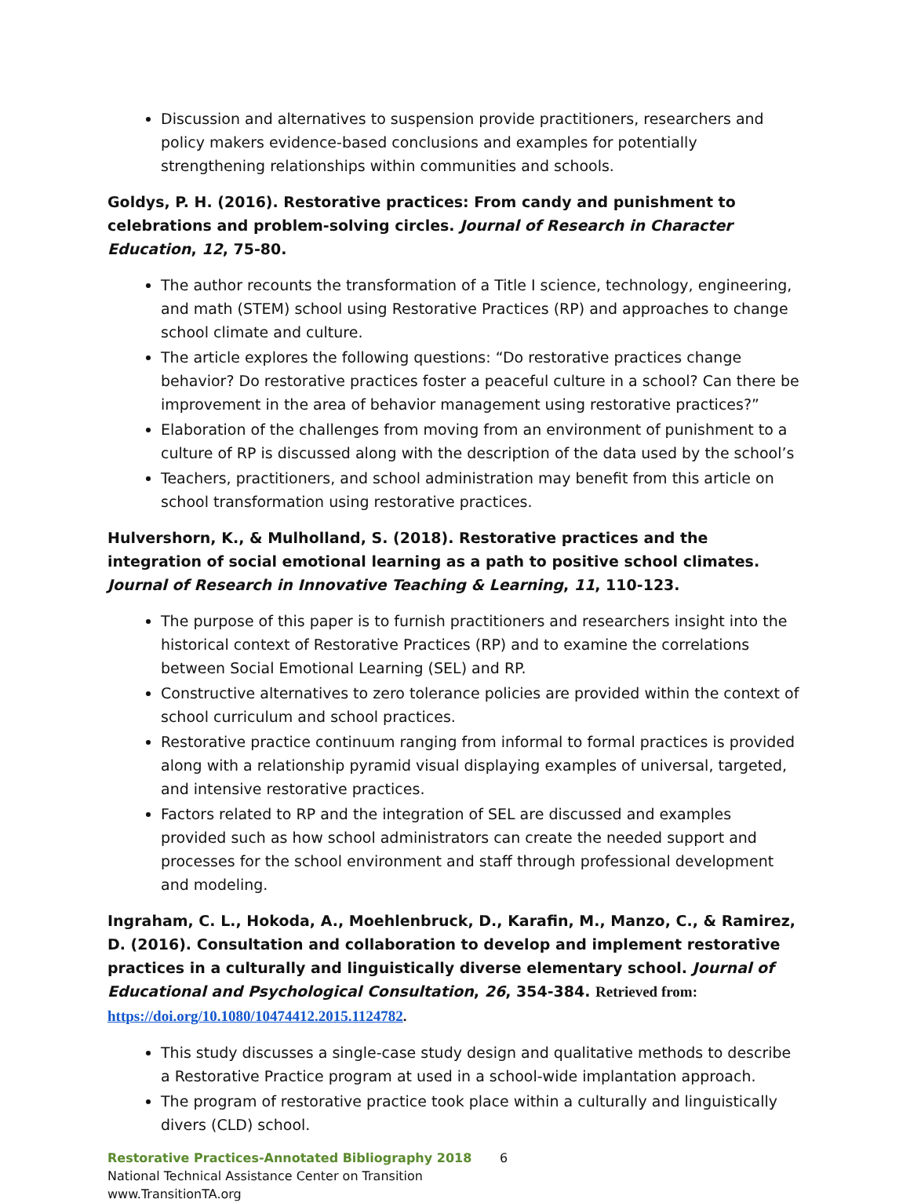Discussion and alternatives to suspension provide practitioners, researchers and policy makers evidence-based conclusions and examples for potentially strengthening relationships within communities and schools.
Goldys, P. H. (2016). Restorative practices: From candy and punishment to celebrations and problem-solving circles. Journal of Research in Character Education, 12, 75-80.
The author recounts the transformation of a Title I science, technology, engineering, and math (STEM) school using Restorative Practices (RP) and approaches to change school climate and culture.
The article explores the following questions: “Do restorative practices change behavior? Do restorative practices foster a peaceful culture in a school? Can there be improvement in the area of behavior management using restorative practices?”
Elaboration of the challenges from moving from an environment of punishment to a culture of RP is discussed along with the description of the data used by the school’s
Teachers, practitioners, and school administration may benefit from this article on school transformation using restorative practices.
Hulvershorn, K., & Mulholland, S. (2018). Restorative practices and the integration of social emotional learning as a path to positive school climates. Journal of Research in Innovative Teaching & Learning, 11, 110-123.
The purpose of this paper is to furnish practitioners and researchers insight into the historical context of Restorative Practices (RP) and to examine the correlations between Social Emotional Learning (SEL) and RP.
Constructive alternatives to zero tolerance policies are provided within the context of school curriculum and school practices.
Restorative practice continuum ranging from informal to formal practices is provided along with a relationship pyramid visual displaying examples of universal, targeted, and intensive restorative practices.
Factors related to RP and the integration of SEL are discussed and examples provided such as how school administrators can create the needed support and processes for the school environment and staff through professional development and modeling.
Ingraham, C. L., Hokoda, A., Moehlenbruck, D., Karafin, M., Manzo, C., & Ramirez, D. (2016). Consultation and collaboration to develop and implement restorative practices in a culturally and linguistically diverse elementary school. Journal of Educational and Psychological Consultation, 26, 354-384. Retrieved from: https://doi.org/10.1080/10474412.2015.1124782.
This study discusses a single-case study design and qualitative methods to describe a Restorative Practice program at used in a school-wide implantation approach.
The program of restorative practice took place within a culturally and linguistically divers (CLD) school.
Restorative Practices-Annotated Bibliography 2018 6
National Technical Assistance Center on Transition
www.TransitionTA.org